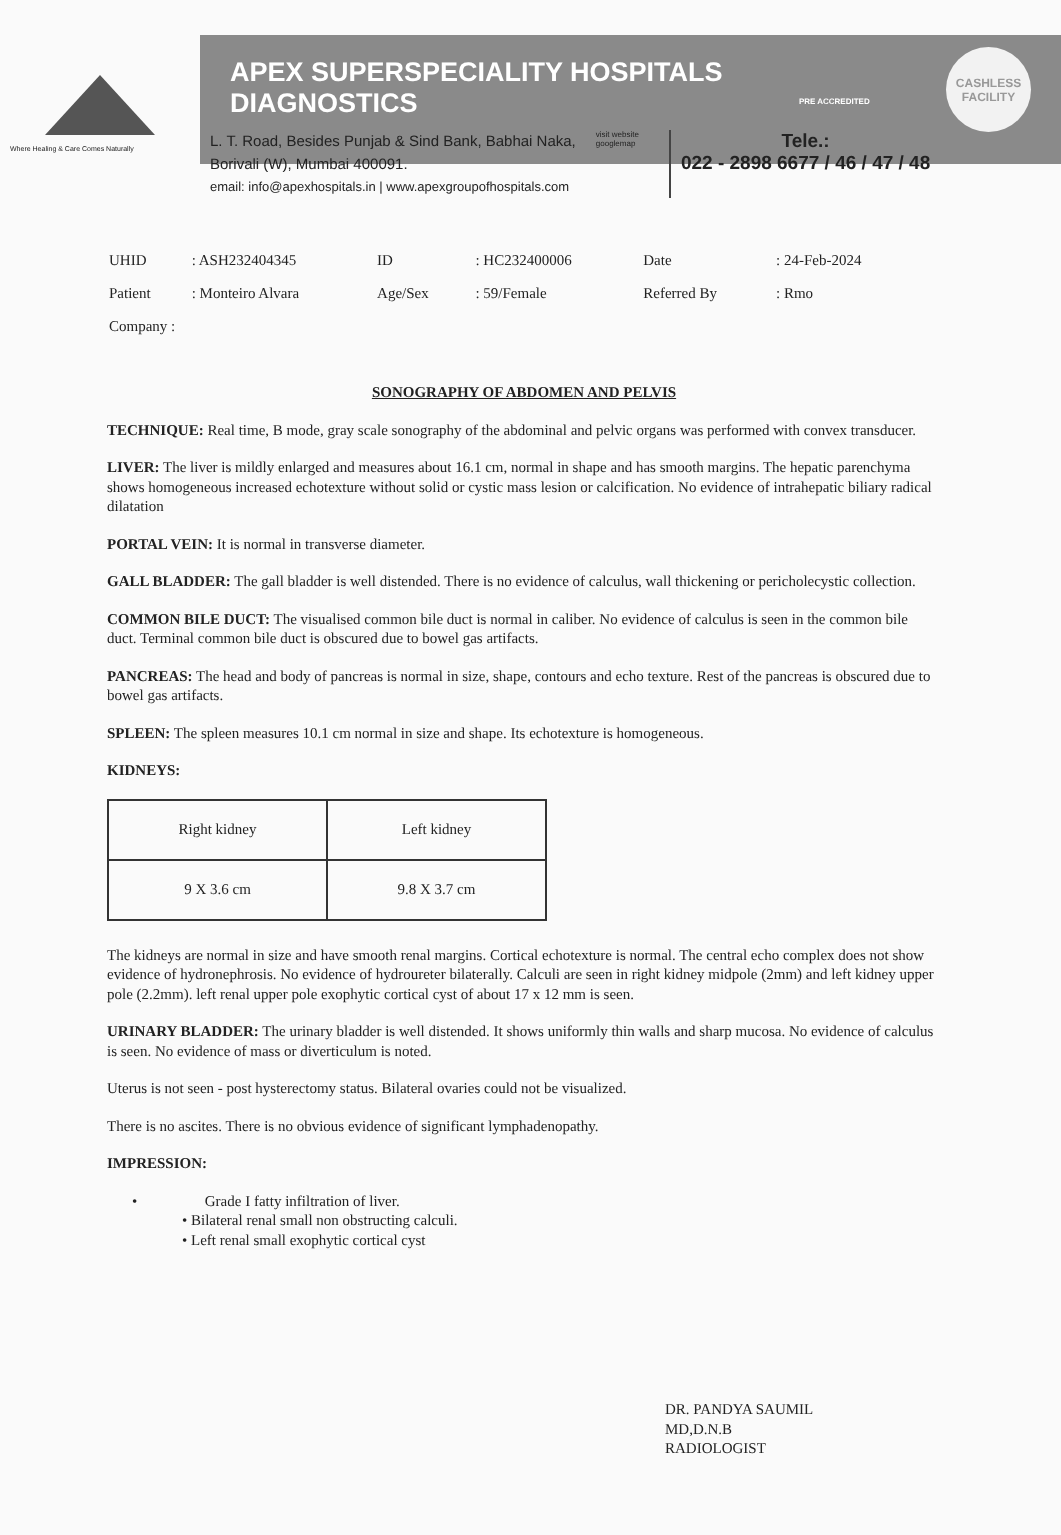Where Healing & Care Comes Naturally
APEX SUPERSPECIALITY HOSPITALS
DIAGNOSTICS
PRE ACCREDITED
CASHLESS
FACILITY
L. T. Road, Besides Punjab & Sind Bank, Babhai Naka,
Borivali (W), Mumbai 400091.
email: info@apexhospitals.in | www.apexgroupofhospitals.com
visit website
googlemap
Tele.:
022 - 2898 6677 / 46 / 47 / 48
| UHID | : ASH232404345 | ID | : HC232400006 | Date | : 24-Feb-2024 |
| Patient | : Monteiro Alvara | Age/Sex | : 59/Female | Referred By | : Rmo |
| Company : | | | | | |
SONOGRAPHY OF ABDOMEN AND PELVIS
TECHNIQUE: Real time, B mode, gray scale sonography of the abdominal and pelvic organs was performed with convex transducer.
LIVER: The liver is mildly enlarged and measures about 16.1 cm, normal in shape and has smooth margins. The hepatic parenchyma shows homogeneous increased echotexture without solid or cystic mass lesion or calcification. No evidence of intrahepatic biliary radical dilatation
PORTAL VEIN: It is normal in transverse diameter.
GALL BLADDER: The gall bladder is well distended. There is no evidence of calculus, wall thickening or pericholecystic collection.
COMMON BILE DUCT: The visualised common bile duct is normal in caliber. No evidence of calculus is seen in the common bile duct. Terminal common bile duct is obscured due to bowel gas artifacts.
PANCREAS: The head and body of pancreas is normal in size, shape, contours and echo texture. Rest of the pancreas is obscured due to bowel gas artifacts.
SPLEEN: The spleen measures 10.1 cm normal in size and shape. Its echotexture is homogeneous.
KIDNEYS:
| Right kidney | Left kidney |
| 9 X 3.6 cm | 9.8 X 3.7 cm |
The kidneys are normal in size and have smooth renal margins. Cortical echotexture is normal. The central echo complex does not show evidence of hydronephrosis. No evidence of hydroureter bilaterally. Calculi are seen in right kidney midpole (2mm) and left kidney upper pole (2.2mm). left renal upper pole exophytic cortical cyst of about 17 x 12 mm is seen.
URINARY BLADDER: The urinary bladder is well distended. It shows uniformly thin walls and sharp mucosa. No evidence of calculus is seen. No evidence of mass or diverticulum is noted.
Uterus is not seen - post hysterectomy status. Bilateral ovaries could not be visualized.
There is no ascites. There is no obvious evidence of significant lymphadenopathy.
IMPRESSION:
• Grade I fatty infiltration of liver.
• Bilateral renal small non obstructing calculi.
• Left renal small exophytic cortical cyst
DR. PANDYA SAUMIL
MD,D.N.B
RADIOLOGIST